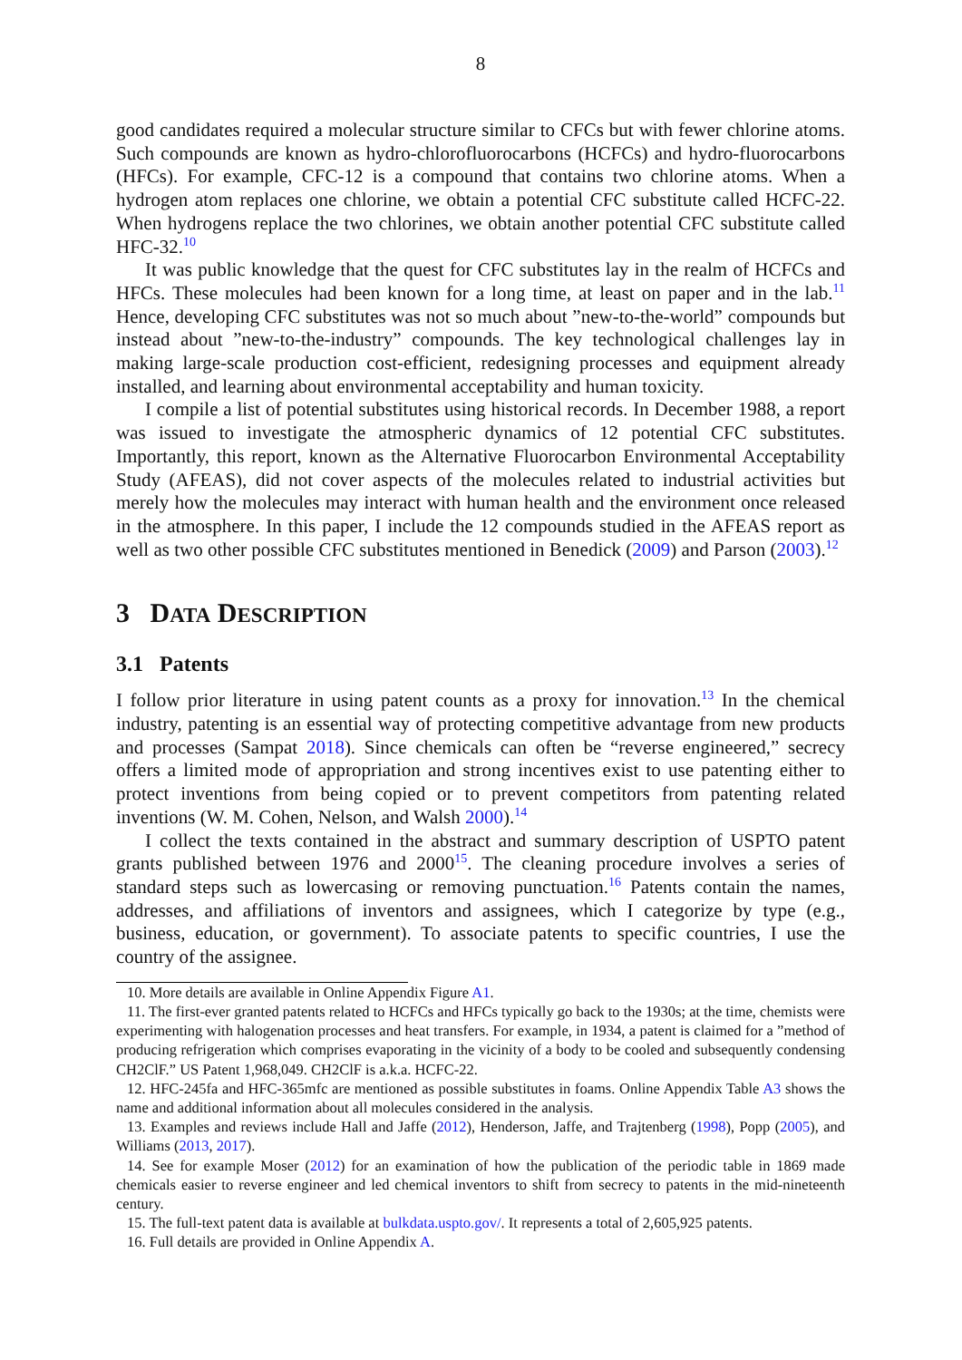8
good candidates required a molecular structure similar to CFCs but with fewer chlorine atoms. Such compounds are known as hydro-chlorofluorocarbons (HCFCs) and hydro-fluorocarbons (HFCs). For example, CFC-12 is a compound that contains two chlorine atoms. When a hydrogen atom replaces one chlorine, we obtain a potential CFC substitute called HCFC-22. When hydrogens replace the two chlorines, we obtain another potential CFC substitute called HFC-32.<sup>10</sup>
It was public knowledge that the quest for CFC substitutes lay in the realm of HCFCs and HFCs. These molecules had been known for a long time, at least on paper and in the lab.<sup>11</sup> Hence, developing CFC substitutes was not so much about ”new-to-the-world” compounds but instead about ”new-to-the-industry” compounds. The key technological challenges lay in making large-scale production cost-efficient, redesigning processes and equipment already installed, and learning about environmental acceptability and human toxicity.
I compile a list of potential substitutes using historical records. In December 1988, a report was issued to investigate the atmospheric dynamics of 12 potential CFC substitutes. Importantly, this report, known as the Alternative Fluorocarbon Environmental Acceptability Study (AFEAS), did not cover aspects of the molecules related to industrial activities but merely how the molecules may interact with human health and the environment once released in the atmosphere. In this paper, I include the 12 compounds studied in the AFEAS report as well as two other possible CFC substitutes mentioned in Benedick (2009) and Parson (2003).<sup>12</sup>
3 DATA DESCRIPTION
3.1 Patents
I follow prior literature in using patent counts as a proxy for innovation.<sup>13</sup> In the chemical industry, patenting is an essential way of protecting competitive advantage from new products and processes (Sampat 2018). Since chemicals can often be “reverse engineered,” secrecy offers a limited mode of appropriation and strong incentives exist to use patenting either to protect inventions from being copied or to prevent competitors from patenting related inventions (W. M. Cohen, Nelson, and Walsh 2000).<sup>14</sup>
I collect the texts contained in the abstract and summary description of USPTO patent grants published between 1976 and 2000<sup>15</sup>. The cleaning procedure involves a series of standard steps such as lowercasing or removing punctuation.<sup>16</sup> Patents contain the names, addresses, and affiliations of inventors and assignees, which I categorize by type (e.g., business, education, or government). To associate patents to specific countries, I use the country of the assignee.
10. More details are available in Online Appendix Figure A1.
11. The first-ever granted patents related to HCFCs and HFCs typically go back to the 1930s; at the time, chemists were experimenting with halogenation processes and heat transfers. For example, in 1934, a patent is claimed for a ”method of producing refrigeration which comprises evaporating in the vicinity of a body to be cooled and subsequently condensing CH2ClF.” US Patent 1,968,049. CH2ClF is a.k.a. HCFC-22.
12. HFC-245fa and HFC-365mfc are mentioned as possible substitutes in foams. Online Appendix Table A3 shows the name and additional information about all molecules considered in the analysis.
13. Examples and reviews include Hall and Jaffe (2012), Henderson, Jaffe, and Trajtenberg (1998), Popp (2005), and Williams (2013, 2017).
14. See for example Moser (2012) for an examination of how the publication of the periodic table in 1869 made chemicals easier to reverse engineer and led chemical inventors to shift from secrecy to patents in the mid-nineteenth century.
15. The full-text patent data is available at bulkdata.uspto.gov/. It represents a total of 2,605,925 patents.
16. Full details are provided in Online Appendix A.